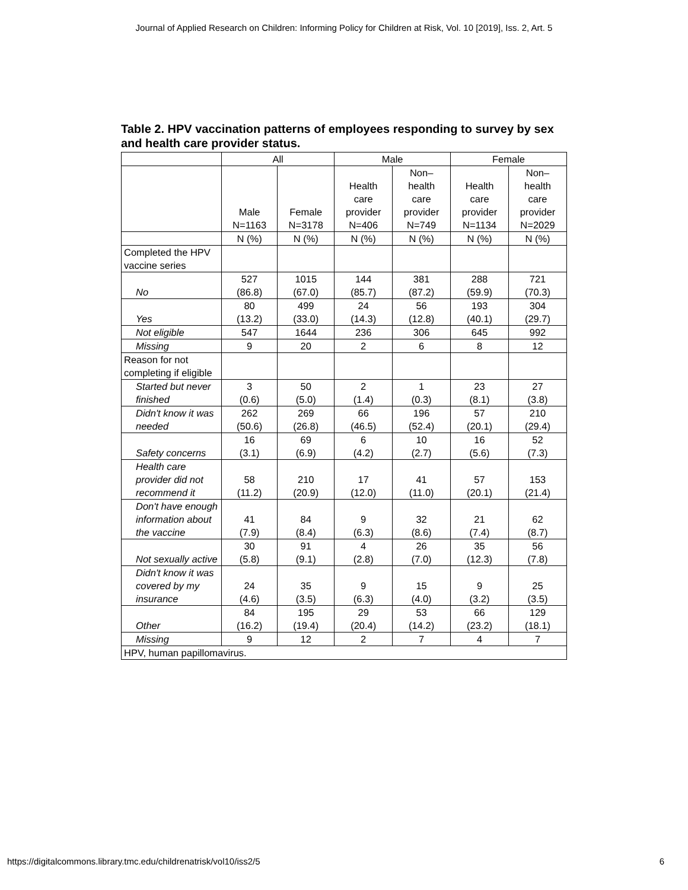Journal of Applied Research on Children: Informing Policy for Children at Risk, Vol. 10 [2019], Iss. 2, Art. 5
Table 2. HPV vaccination patterns of employees responding to survey by sex and health care provider status.
| | All | | Male | | Female | |
| --- | --- | --- | --- | --- | --- | --- |
| | Male N=1163 | Female N=3178 | Health care provider N=406 | Non– health care provider N=749 | Health care provider N=1134 | Non– health care provider N=2029 |
| | N (%) | N (%) | N (%) | N (%) | N (%) | N (%) |
| Completed the HPV vaccine series | | | | | | |
| No | 527 (86.8) | 1015 (67.0) | 144 (85.7) | 381 (87.2) | 288 (59.9) | 721 (70.3) |
| Yes | 80 (13.2) | 499 (33.0) | 24 (14.3) | 56 (12.8) | 193 (40.1) | 304 (29.7) |
| Not eligible | 547 | 1644 | 236 | 306 | 645 | 992 |
| Missing | 9 | 20 | 2 | 6 | 8 | 12 |
| Reason for not completing if eligible | | | | | | |
| Started but never finished | 3 (0.6) | 50 (5.0) | 2 (1.4) | 1 (0.3) | 23 (8.1) | 27 (3.8) |
| Didn't know it was needed | 262 (50.6) | 269 (26.8) | 66 (46.5) | 196 (52.4) | 57 (20.1) | 210 (29.4) |
| Safety concerns | 16 (3.1) | 69 (6.9) | 6 (4.2) | 10 (2.7) | 16 (5.6) | 52 (7.3) |
| Health care provider did not recommend it | 58 (11.2) | 210 (20.9) | 17 (12.0) | 41 (11.0) | 57 (20.1) | 153 (21.4) |
| Don't have enough information about the vaccine | 41 (7.9) | 84 (8.4) | 9 (6.3) | 32 (8.6) | 21 (7.4) | 62 (8.7) |
| Not sexually active | 30 (5.8) | 91 (9.1) | 4 (2.8) | 26 (7.0) | 35 (12.3) | 56 (7.8) |
| Didn't know it was covered by my insurance | 24 (4.6) | 35 (3.5) | 9 (6.3) | 15 (4.0) | 9 (3.2) | 25 (3.5) |
| Other | 84 (16.2) | 195 (19.4) | 29 (20.4) | 53 (14.2) | 66 (23.2) | 129 (18.1) |
| Missing | 9 | 12 | 2 | 7 | 4 | 7 |
| HPV, human papillomavirus. | | | | | | |
https://digitalcommons.library.tmc.edu/childrenatrisk/vol10/iss2/5 6